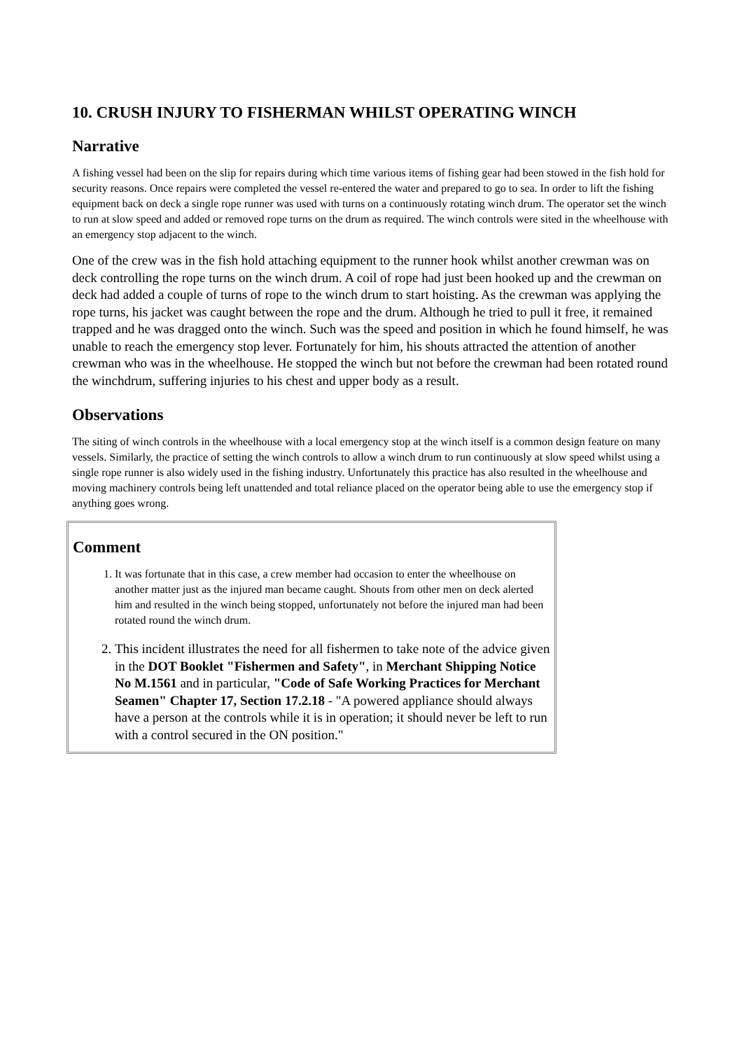10. CRUSH INJURY TO FISHERMAN WHILST OPERATING WINCH
Narrative
A fishing vessel had been on the slip for repairs during which time various items of fishing gear had been stowed in the fish hold for security reasons. Once repairs were completed the vessel re-entered the water and prepared to go to sea. In order to lift the fishing equipment back on deck a single rope runner was used with turns on a continuously rotating winch drum. The operator set the winch to run at slow speed and added or removed rope turns on the drum as required. The winch controls were sited in the wheelhouse with an emergency stop adjacent to the winch.
One of the crew was in the fish hold attaching equipment to the runner hook whilst another crewman was on deck controlling the rope turns on the winch drum. A coil of rope had just been hooked up and the crewman on deck had added a couple of turns of rope to the winch drum to start hoisting. As the crewman was applying the rope turns, his jacket was caught between the rope and the drum. Although he tried to pull it free, it remained trapped and he was dragged onto the winch. Such was the speed and position in which he found himself, he was unable to reach the emergency stop lever. Fortunately for him, his shouts attracted the attention of another crewman who was in the wheelhouse. He stopped the winch but not before the crewman had been rotated round the winchdrum, suffering injuries to his chest and upper body as a result.
Observations
The siting of winch controls in the wheelhouse with a local emergency stop at the winch itself is a common design feature on many vessels. Similarly, the practice of setting the winch controls to allow a winch drum to run continuously at slow speed whilst using a single rope runner is also widely used in the fishing industry. Unfortunately this practice has also resulted in the wheelhouse and moving machinery controls being left unattended and total reliance placed on the operator being able to use the emergency stop if anything goes wrong.
Comment
1. It was fortunate that in this case, a crew member had occasion to enter the wheelhouse on another matter just as the injured man became caught. Shouts from other men on deck alerted him and resulted in the winch being stopped, unfortunately not before the injured man had been rotated round the winch drum.
2. This incident illustrates the need for all fishermen to take note of the advice given in the DOT Booklet "Fishermen and Safety", in Merchant Shipping Notice No M.1561 and in particular, "Code of Safe Working Practices for Merchant Seamen" Chapter 17, Section 17.2.18 - "A powered appliance should always have a person at the controls while it is in operation; it should never be left to run with a control secured in the ON position."